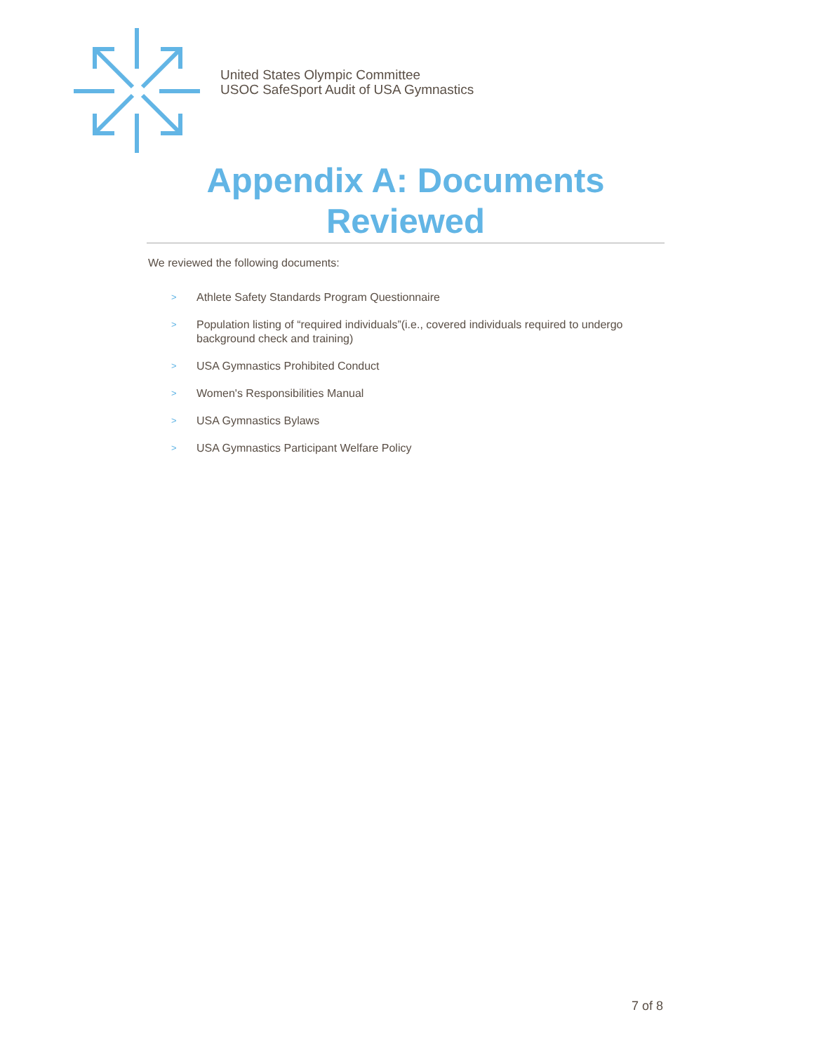United States Olympic Committee
USOC SafeSport Audit of USA Gymnastics
Appendix A: Documents Reviewed
We reviewed the following documents:
> Athlete Safety Standards Program Questionnaire
> Population listing of “required individuals”(i.e., covered individuals required to undergo background check and training)
> USA Gymnastics Prohibited Conduct
> Women's Responsibilities Manual
> USA Gymnastics Bylaws
> USA Gymnastics Participant Welfare Policy
7 of 8